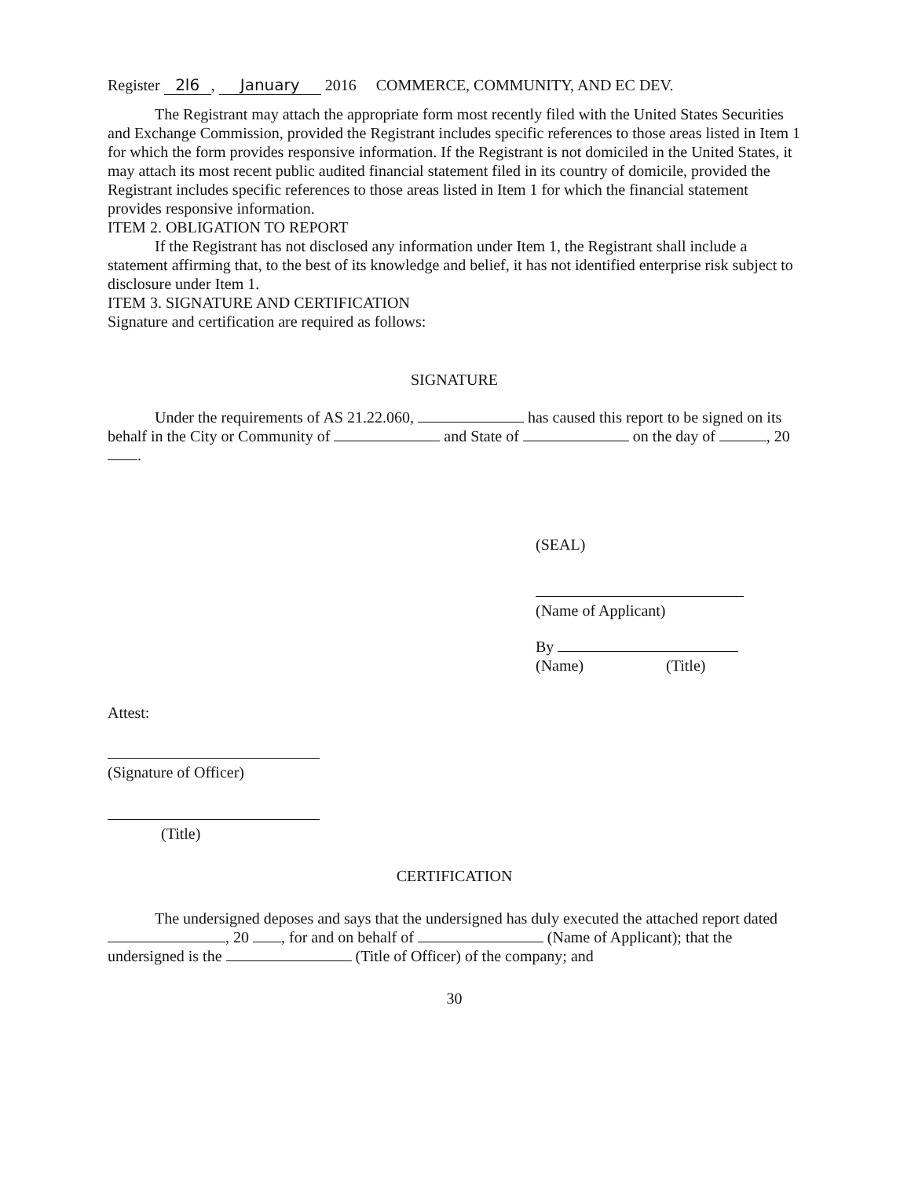Register 2l6, January 2016 COMMERCE, COMMUNITY, AND EC DEV.
The Registrant may attach the appropriate form most recently filed with the United States Securities and Exchange Commission, provided the Registrant includes specific references to those areas listed in Item 1 for which the form provides responsive information. If the Registrant is not domiciled in the United States, it may attach its most recent public audited financial statement filed in its country of domicile, provided the Registrant includes specific references to those areas listed in Item 1 for which the financial statement provides responsive information.
ITEM 2. OBLIGATION TO REPORT
If the Registrant has not disclosed any information under Item 1, the Registrant shall include a statement affirming that, to the best of its knowledge and belief, it has not identified enterprise risk subject to disclosure under Item 1.
ITEM 3. SIGNATURE AND CERTIFICATION
Signature and certification are required as follows:
SIGNATURE
Under the requirements of AS 21.22.060, has caused this report to be signed on its behalf in the City or Community of and State of on the day of , 20 .
(SEAL)
(Name of Applicant)
By
(Name) (Title)
Attest:
(Signature of Officer)
(Title)
CERTIFICATION
The undersigned deposes and says that the undersigned has duly executed the attached report dated , 20 , for and on behalf of (Name of Applicant); that the undersigned is the (Title of Officer) of the company; and
30